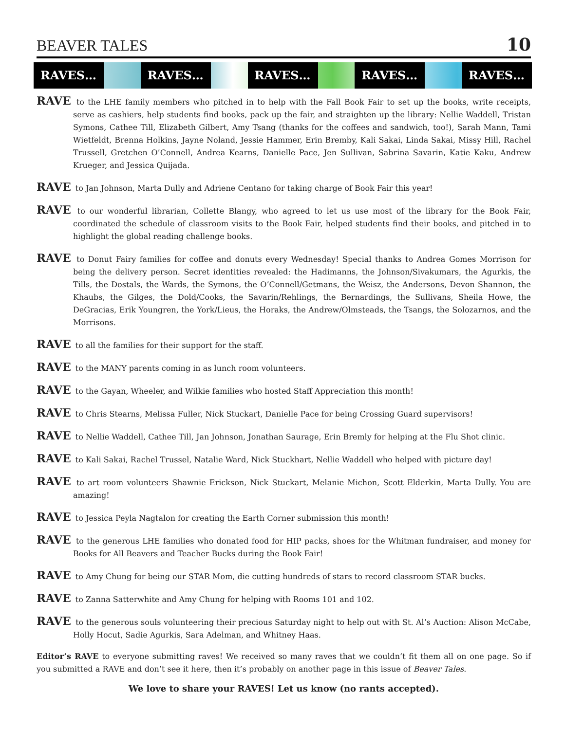BEAVER TALES 10
RAVES… RAVES… RAVES… RAVES… RAVES…
RAVE to the LHE family members who pitched in to help with the Fall Book Fair to set up the books, write receipts, serve as cashiers, help students find books, pack up the fair, and straighten up the library: Nellie Waddell, Tristan Symons, Cathee Till, Elizabeth Gilbert, Amy Tsang (thanks for the coffees and sandwich, too!), Sarah Mann, Tami Wietfeldt, Brenna Holkins, Jayne Noland, Jessie Hammer, Erin Bremby, Kali Sakai, Linda Sakai, Missy Hill, Rachel Trussell, Gretchen O’Connell, Andrea Kearns, Danielle Pace, Jen Sullivan, Sabrina Savarin, Katie Kaku, Andrew Krueger, and Jessica Quijada.
RAVE to Jan Johnson, Marta Dully and Adriene Centano for taking charge of Book Fair this year!
RAVE to our wonderful librarian, Collette Blangy, who agreed to let us use most of the library for the Book Fair, coordinated the schedule of classroom visits to the Book Fair, helped students find their books, and pitched in to highlight the global reading challenge books.
RAVE to Donut Fairy families for coffee and donuts every Wednesday! Special thanks to Andrea Gomes Morrison for being the delivery person. Secret identities revealed: the Hadimanns, the Johnson/Sivakumars, the Agurkis, the Tills, the Dostals, the Wards, the Symons, the O’Connell/Getmans, the Weisz, the Andersons, Devon Shannon, the Khaubs, the Gilges, the Dold/Cooks, the Savarin/Rehlings, the Bernardings, the Sullivans, Sheila Howe, the DeGracias, Erik Youngren, the York/Lieus, the Horaks, the Andrew/Olmsteads, the Tsangs, the Solozarnos, and the Morrisons.
RAVE to all the families for their support for the staff.
RAVE to the MANY parents coming in as lunch room volunteers.
RAVE to the Gayan, Wheeler, and Wilkie families who hosted Staff Appreciation this month!
RAVE to Chris Stearns, Melissa Fuller, Nick Stuckart, Danielle Pace for being Crossing Guard supervisors!
RAVE to Nellie Waddell, Cathee Till, Jan Johnson, Jonathan Saurage, Erin Bremly for helping at the Flu Shot clinic.
RAVE to Kali Sakai, Rachel Trussel, Natalie Ward, Nick Stuckhart, Nellie Waddell who helped with picture day!
RAVE to art room volunteers Shawnie Erickson, Nick Stuckart, Melanie Michon, Scott Elderkin, Marta Dully. You are amazing!
RAVE to Jessica Peyla Nagtalon for creating the Earth Corner submission this month!
RAVE to the generous LHE families who donated food for HIP packs, shoes for the Whitman fundraiser, and money for Books for All Beavers and Teacher Bucks during the Book Fair!
RAVE to Amy Chung for being our STAR Mom, die cutting hundreds of stars to record classroom STAR bucks.
RAVE to Zanna Satterwhite and Amy Chung for helping with Rooms 101 and 102.
RAVE to the generous souls volunteering their precious Saturday night to help out with St. Al’s Auction: Alison McCabe, Holly Hocut, Sadie Agurkis, Sara Adelman, and Whitney Haas.
Editor’s RAVE to everyone submitting raves! We received so many raves that we couldn’t fit them all on one page. So if you submitted a RAVE and don’t see it here, then it’s probably on another page in this issue of Beaver Tales.
We love to share your RAVES! Let us know (no rants accepted).